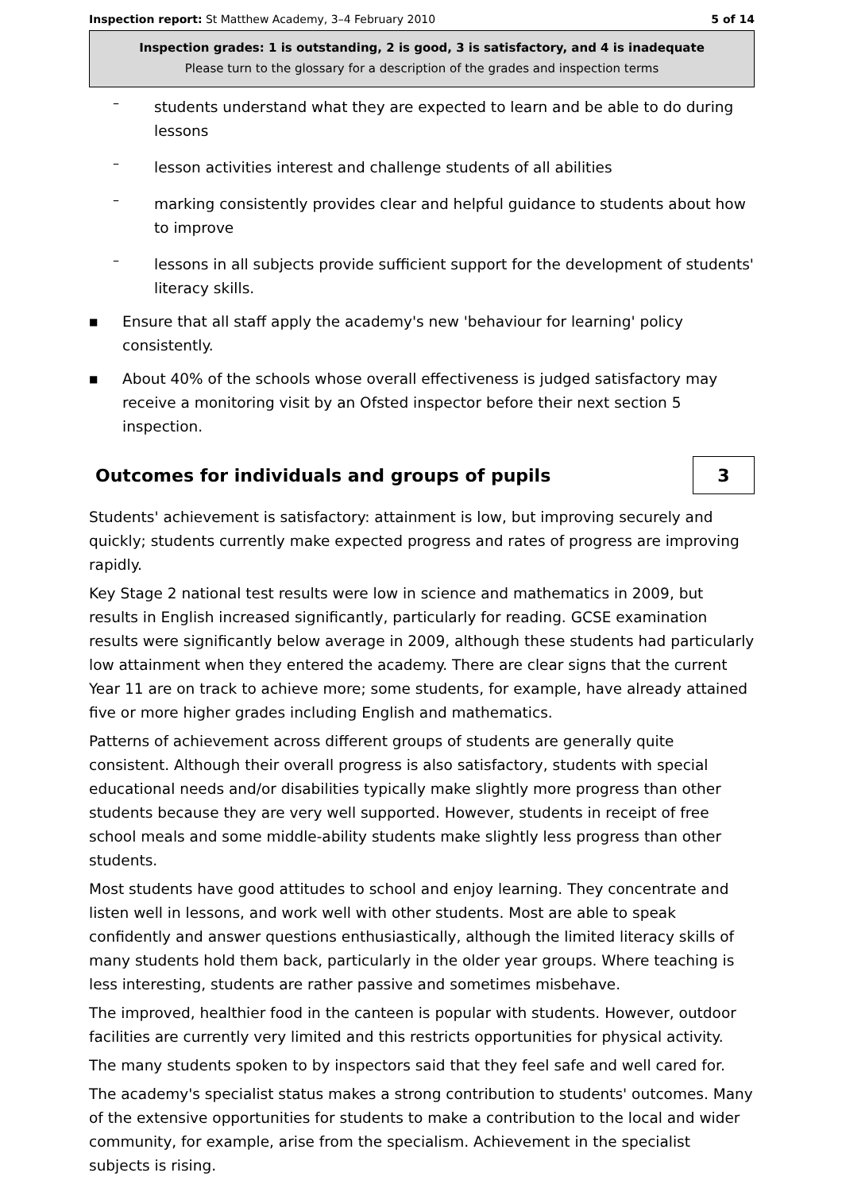Inspection report: St Matthew Academy, 3–4 February 2010 5 of 14
Inspection grades: 1 is outstanding, 2 is good, 3 is satisfactory, and 4 is inadequate
Please turn to the glossary for a description of the grades and inspection terms
–
students understand what they are expected to learn and be able to do during lessons
–
lesson activities interest and challenge students of all abilities
–
marking consistently provides clear and helpful guidance to students about how to improve
–
lessons in all subjects provide sufficient support for the development of students' literacy skills.
■
Ensure that all staff apply the academy's new 'behaviour for learning' policy consistently.
■
About 40% of the schools whose overall effectiveness is judged satisfactory may receive a monitoring visit by an Ofsted inspector before their next section 5 inspection.
Outcomes for individuals and groups of pupils 3
Students' achievement is satisfactory: attainment is low, but improving securely and quickly; students currently make expected progress and rates of progress are improving rapidly.
Key Stage 2 national test results were low in science and mathematics in 2009, but results in English increased significantly, particularly for reading. GCSE examination results were significantly below average in 2009, although these students had particularly low attainment when they entered the academy. There are clear signs that the current Year 11 are on track to achieve more; some students, for example, have already attained five or more higher grades including English and mathematics.
Patterns of achievement across different groups of students are generally quite consistent. Although their overall progress is also satisfactory, students with special educational needs and/or disabilities typically make slightly more progress than other students because they are very well supported. However, students in receipt of free school meals and some middle-ability students make slightly less progress than other students.
Most students have good attitudes to school and enjoy learning. They concentrate and listen well in lessons, and work well with other students. Most are able to speak confidently and answer questions enthusiastically, although the limited literacy skills of many students hold them back, particularly in the older year groups. Where teaching is less interesting, students are rather passive and sometimes misbehave.
The improved, healthier food in the canteen is popular with students. However, outdoor facilities are currently very limited and this restricts opportunities for physical activity.
The many students spoken to by inspectors said that they feel safe and well cared for.
The academy's specialist status makes a strong contribution to students' outcomes. Many of the extensive opportunities for students to make a contribution to the local and wider community, for example, arise from the specialism. Achievement in the specialist subjects is rising.